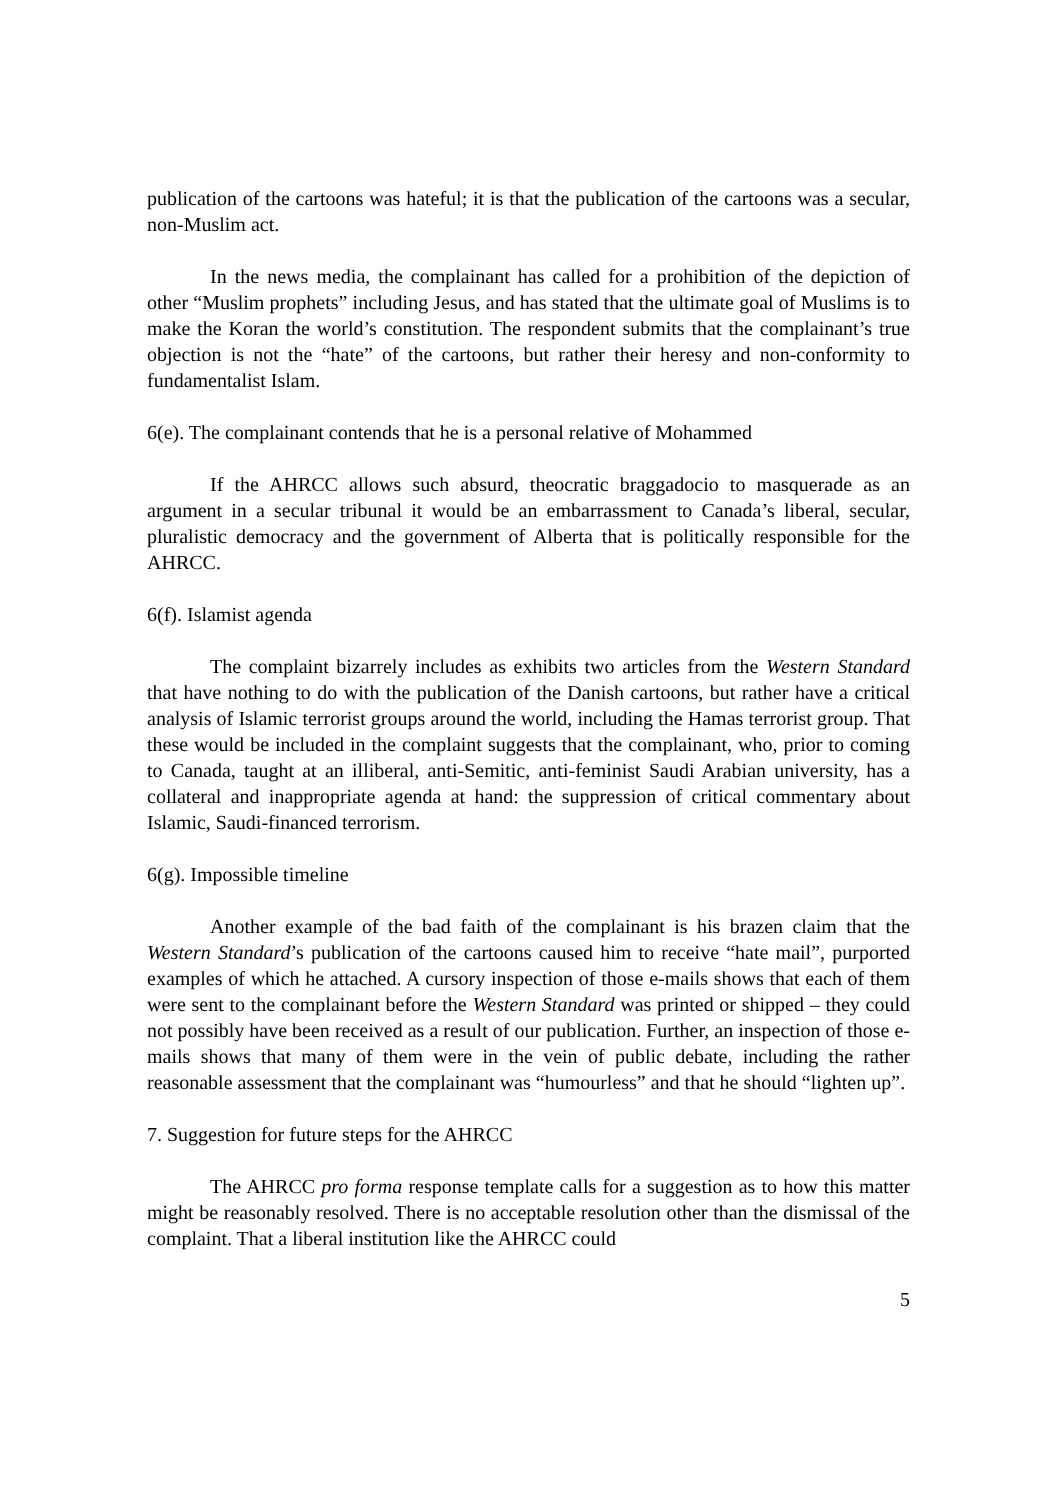publication of the cartoons was hateful; it is that the publication of the cartoons was a secular, non-Muslim act.
In the news media, the complainant has called for a prohibition of the depiction of other “Muslim prophets” including Jesus, and has stated that the ultimate goal of Muslims is to make the Koran the world’s constitution. The respondent submits that the complainant’s true objection is not the “hate” of the cartoons, but rather their heresy and non-conformity to fundamentalist Islam.
6(e). The complainant contends that he is a personal relative of Mohammed
If the AHRCC allows such absurd, theocratic braggadocio to masquerade as an argument in a secular tribunal it would be an embarrassment to Canada’s liberal, secular, pluralistic democracy and the government of Alberta that is politically responsible for the AHRCC.
6(f). Islamist agenda
The complaint bizarrely includes as exhibits two articles from the Western Standard that have nothing to do with the publication of the Danish cartoons, but rather have a critical analysis of Islamic terrorist groups around the world, including the Hamas terrorist group. That these would be included in the complaint suggests that the complainant, who, prior to coming to Canada, taught at an illiberal, anti-Semitic, anti-feminist Saudi Arabian university, has a collateral and inappropriate agenda at hand: the suppression of critical commentary about Islamic, Saudi-financed terrorism.
6(g). Impossible timeline
Another example of the bad faith of the complainant is his brazen claim that the Western Standard’s publication of the cartoons caused him to receive “hate mail”, purported examples of which he attached. A cursory inspection of those e-mails shows that each of them were sent to the complainant before the Western Standard was printed or shipped – they could not possibly have been received as a result of our publication. Further, an inspection of those e-mails shows that many of them were in the vein of public debate, including the rather reasonable assessment that the complainant was “humourless” and that he should “lighten up”.
7. Suggestion for future steps for the AHRCC
The AHRCC pro forma response template calls for a suggestion as to how this matter might be reasonably resolved. There is no acceptable resolution other than the dismissal of the complaint. That a liberal institution like the AHRCC could
5